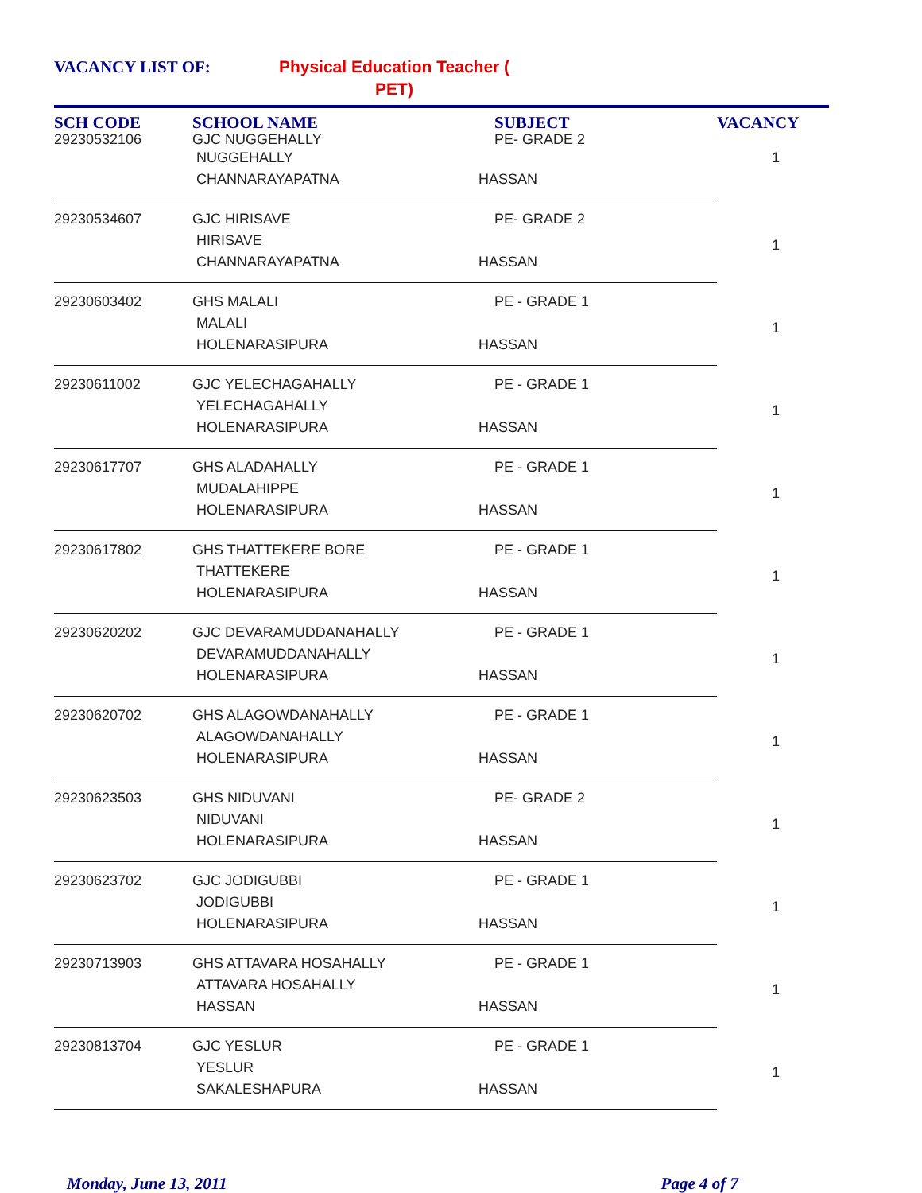VACANCY LIST OF:
Physical Education Teacher ( PET)
| SCH CODE 29230532106 | SCHOOL NAME GJC NUGGEHALLY | SUBJECT PE- GRADE 2 | VACANCY |
| --- | --- | --- | --- |
| | NUGGEHALLY | | 1 |
| | CHANNARAYAPATNA | HASSAN | |
| 29230534607 | GJC HIRISAVE | PE- GRADE 2 | 1 |
| | HIRISAVE | | |
| | CHANNARAYAPATNA | HASSAN | |
| 29230603402 | GHS MALALI | PE - GRADE 1 | 1 |
| | MALALI | | |
| | HOLENARASIPURA | HASSAN | |
| 29230611002 | GJC YELECHAGAHALLY | PE - GRADE 1 | 1 |
| | YELECHAGAHALLY | | |
| | HOLENARASIPURA | HASSAN | |
| 29230617707 | GHS ALADAHALLY | PE - GRADE 1 | 1 |
| | MUDALAHIPPE | | |
| | HOLENARASIPURA | HASSAN | |
| 29230617802 | GHS THATTEKERE BORE | PE - GRADE 1 | 1 |
| | THATTEKERE | | |
| | HOLENARASIPURA | HASSAN | |
| 29230620202 | GJC DEVARAMUDDANAHALLY | PE - GRADE 1 | 1 |
| | DEVARAMUDDANAHALLY | | |
| | HOLENARASIPURA | HASSAN | |
| 29230620702 | GHS ALAGOWDANAHALLY | PE - GRADE 1 | 1 |
| | ALAGOWDANAHALLY | | |
| | HOLENARASIPURA | HASSAN | |
| 29230623503 | GHS NIDUVANI | PE- GRADE 2 | 1 |
| | NIDUVANI | | |
| | HOLENARASIPURA | HASSAN | |
| 29230623702 | GJC JODIGUBBI | PE - GRADE 1 | 1 |
| | JODIGUBBI | | |
| | HOLENARASIPURA | HASSAN | |
| 29230713903 | GHS ATTAVARA HOSAHALLY | PE - GRADE 1 | 1 |
| | ATTAVARA HOSAHALLY | | |
| | HASSAN | HASSAN | |
| 29230813704 | GJC YESLUR | PE - GRADE 1 | 1 |
| | YESLUR | | |
| | SAKALESHAPURA | HASSAN | |
Monday, June 13, 2011 Page 4 of 7